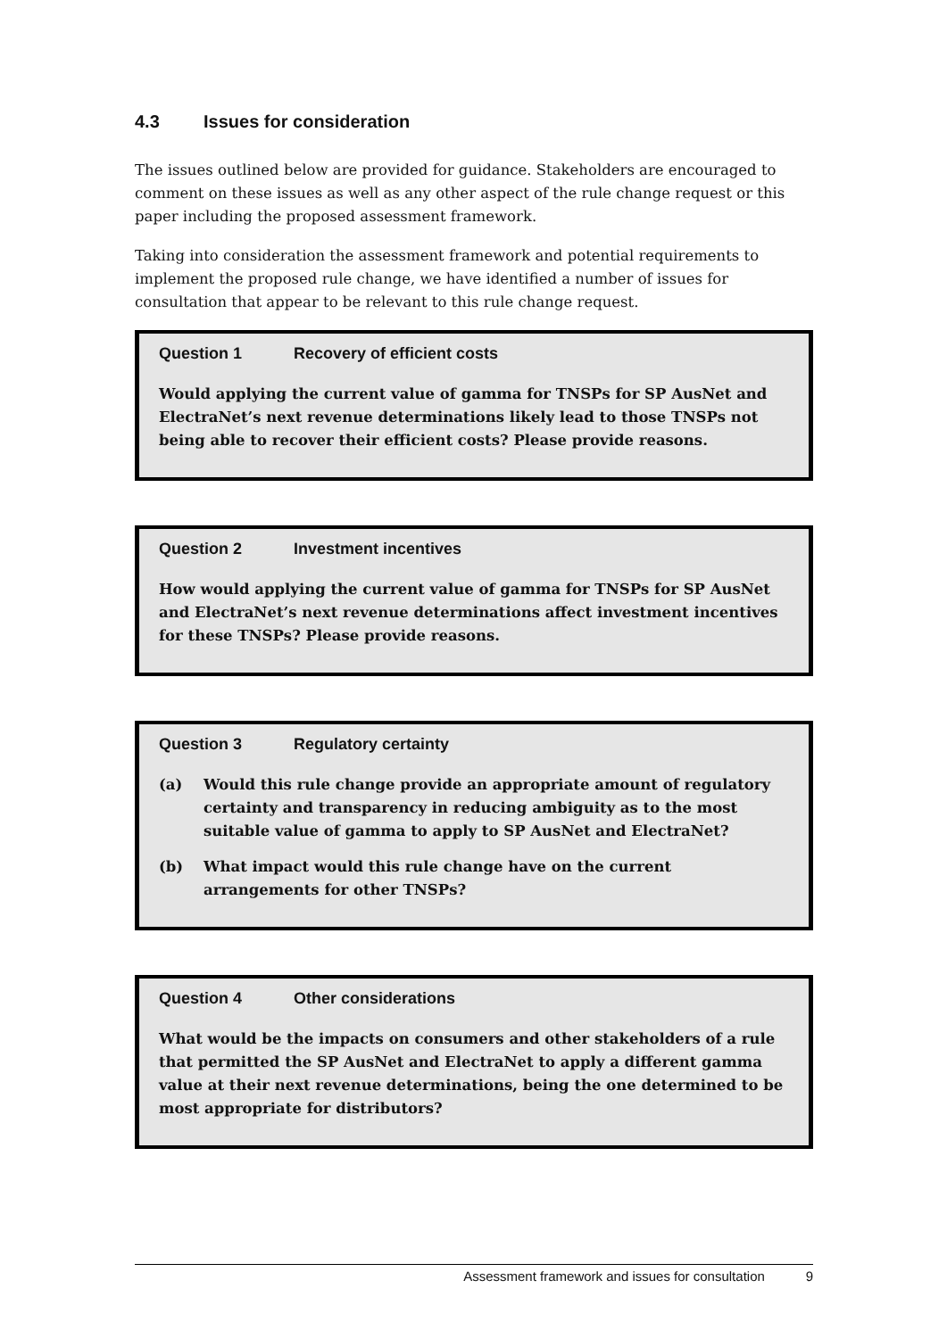4.3 Issues for consideration
The issues outlined below are provided for guidance. Stakeholders are encouraged to comment on these issues as well as any other aspect of the rule change request or this paper including the proposed assessment framework.
Taking into consideration the assessment framework and potential requirements to implement the proposed rule change, we have identified a number of issues for consultation that appear to be relevant to this rule change request.
Question 1 Recovery of efficient costs
Would applying the current value of gamma for TNSPs for SP AusNet and ElectraNet’s next revenue determinations likely lead to those TNSPs not being able to recover their efficient costs? Please provide reasons.
Question 2 Investment incentives
How would applying the current value of gamma for TNSPs for SP AusNet and ElectraNet’s next revenue determinations affect investment incentives for these TNSPs? Please provide reasons.
Question 3 Regulatory certainty
(a) Would this rule change provide an appropriate amount of regulatory certainty and transparency in reducing ambiguity as to the most suitable value of gamma to apply to SP AusNet and ElectraNet?
(b) What impact would this rule change have on the current arrangements for other TNSPs?
Question 4 Other considerations
What would be the impacts on consumers and other stakeholders of a rule that permitted the SP AusNet and ElectraNet to apply a different gamma value at their next revenue determinations, being the one determined to be most appropriate for distributors?
Assessment framework and issues for consultation 9